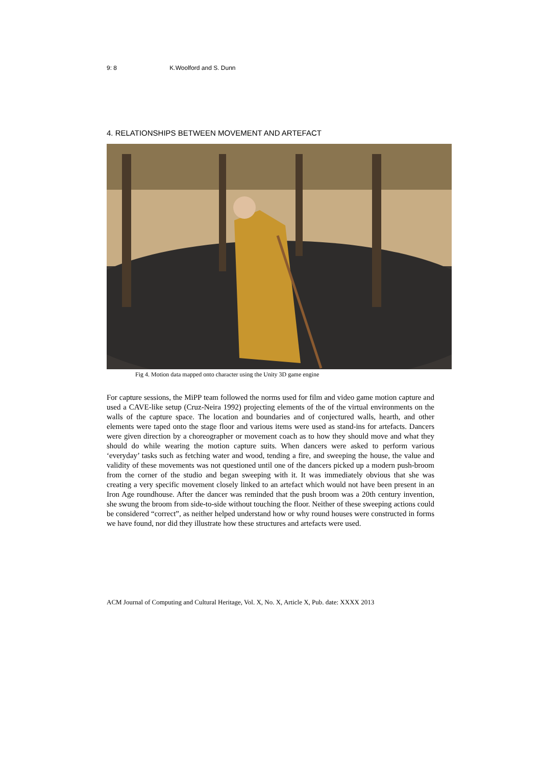9: 8 K.Woolford and S. Dunn
4. RELATIONSHIPS BETWEEN MOVEMENT AND ARTEFACT
Fig 4. Motion data mapped onto character using the Unity 3D game engine
For capture sessions, the MiPP team followed the norms used for film and video game motion capture and used a CAVE-like setup (Cruz-Neira 1992) projecting elements of the of the virtual environments on the walls of the capture space. The location and boundaries and of conjectured walls, hearth, and other elements were taped onto the stage floor and various items were used as stand-ins for artefacts. Dancers were given direction by a choreographer or movement coach as to how they should move and what they should do while wearing the motion capture suits. When dancers were asked to perform various ‘everyday’ tasks such as fetching water and wood, tending a fire, and sweeping the house, the value and validity of these movements was not questioned until one of the dancers picked up a modern push-broom from the corner of the studio and began sweeping with it. It was immediately obvious that she was creating a very specific movement closely linked to an artefact which would not have been present in an Iron Age roundhouse. After the dancer was reminded that the push broom was a 20th century invention, she swung the broom from side-to-side without touching the floor. Neither of these sweeping actions could be considered “correct”, as neither helped understand how or why round houses were constructed in forms we have found, nor did they illustrate how these structures and artefacts were used.
ACM Journal of Computing and Cultural Heritage, Vol. X, No. X, Article X, Pub. date: XXXX 2013